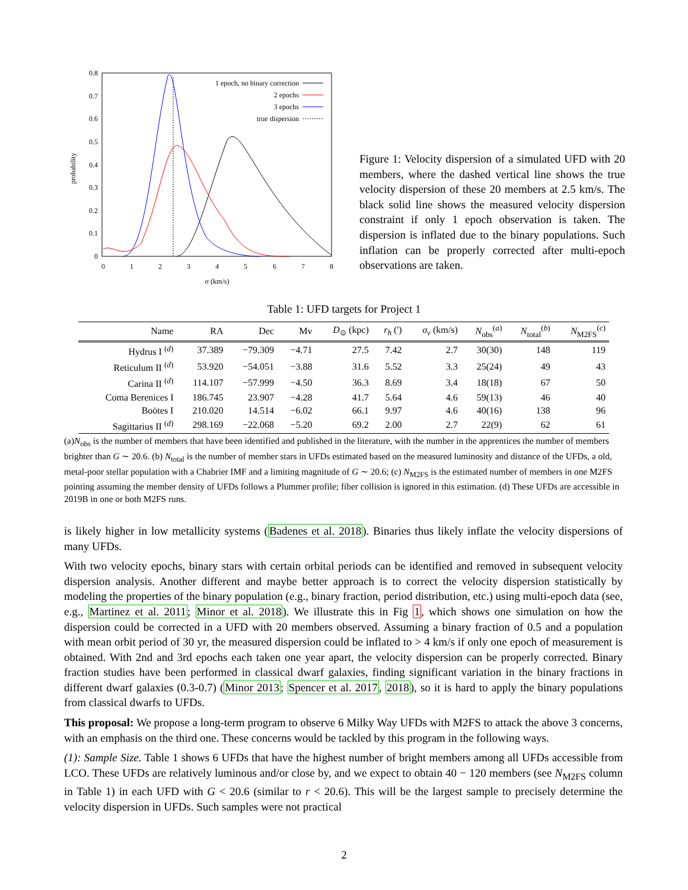0.8
0.7
0.6
0.5
0.4
0.3
0.2
0.1
0
0
1
2
3
4
5
6
7
8
σ (km/s)
probability
1 epoch, no binary correction
2 epochs
3 epochs
true dispersion
Figure 1: Velocity dispersion of a simulated UFD with 20 members, where the dashed vertical line shows the true velocity dispersion of these 20 members at 2.5 km/s. The black solid line shows the measured velocity dispersion constraint if only 1 epoch observation is taken. The dispersion is inflated due to the binary populations. Such inflation can be properly corrected after multi-epoch observations are taken.
Table 1: UFD targets for Project 1
| Name | RA | Dec | Mv | D<sub>⊙</sub> (kpc) | r<sub>h</sub> (') | σ<sub>v</sub> (km/s) | N<sub>obs</sub><sup>(a)</sup> | N<sub>total</sub><sup>(b)</sup> | N<sub>M2FS</sub><sup>(c)</sup> |
| --- | --- | --- | --- | --- | --- | --- | --- | --- | --- |
| Hydrus I <sup>(d)</sup> | 37.389 | −79.309 | −4.71 | 27.5 | 7.42 | 2.7 | 30(30) | 148 | 119 |
| Reticulum II <sup>(d)</sup> | 53.920 | −54.051 | −3.88 | 31.6 | 5.52 | 3.3 | 25(24) | 49 | 43 |
| Carina II <sup>(d)</sup> | 114.107 | −57.999 | −4.50 | 36.3 | 8.69 | 3.4 | 18(18) | 67 | 50 |
| Coma Berenices I | 186.745 | 23.907 | −4.28 | 41.7 | 5.64 | 4.6 | 59(13) | 46 | 40 |
| Boötes I | 210.020 | 14.514 | −6.02 | 66.1 | 9.97 | 4.6 | 40(16) | 138 | 96 |
| Sagittarius II <sup>(d)</sup> | 298.169 | −22.068 | −5.20 | 69.2 | 2.00 | 2.7 | 22(9) | 62 | 61 |
(a)N<sub>obs</sub> is the number of members that have been identified and published in the literature, with the number in the apprentices the number of members brighter than G ∼ 20.6. (b) N<sub>total</sub> is the number of member stars in UFDs estimated based on the measured luminosity and distance of the UFDs, a old, metal-poor stellar population with a Chabrier IMF and a limiting magnitude of G ∼ 20.6; (c) N<sub>M2FS</sub> is the estimated number of members in one M2FS pointing assuming the member density of UFDs follows a Plummer profile; fiber collision is ignored in this estimation. (d) These UFDs are accessible in 2019B in one or both M2FS runs.
is likely higher in low metallicity systems (Badenes et al. 2018). Binaries thus likely inflate the velocity dispersions of many UFDs.
With two velocity epochs, binary stars with certain orbital periods can be identified and removed in subsequent velocity dispersion analysis. Another different and maybe better approach is to correct the velocity dispersion statistically by modeling the properties of the binary population (e.g., binary fraction, period distribution, etc.) using multi-epoch data (see, e.g., Martinez et al. 2011; Minor et al. 2018). We illustrate this in Fig 1, which shows one simulation on how the dispersion could be corrected in a UFD with 20 members observed. Assuming a binary fraction of 0.5 and a population with mean orbit period of 30 yr, the measured dispersion could be inflated to > 4 km/s if only one epoch of measurement is obtained. With 2nd and 3rd epochs each taken one year apart, the velocity dispersion can be properly corrected. Binary fraction studies have been performed in classical dwarf galaxies, finding significant variation in the binary fractions in different dwarf galaxies (0.3-0.7) (Minor 2013; Spencer et al. 2017, 2018), so it is hard to apply the binary populations from classical dwarfs to UFDs.
This proposal: We propose a long-term program to observe 6 Milky Way UFDs with M2FS to attack the above 3 concerns, with an emphasis on the third one. These concerns would be tackled by this program in the following ways.
(1): Sample Size. Table 1 shows 6 UFDs that have the highest number of bright members among all UFDs accessible from LCO. These UFDs are relatively luminous and/or close by, and we expect to obtain 40 − 120 members (see N<sub>M2FS</sub> column in Table 1) in each UFD with G < 20.6 (similar to r < 20.6). This will be the largest sample to precisely determine the velocity dispersion in UFDs. Such samples were not practical
2